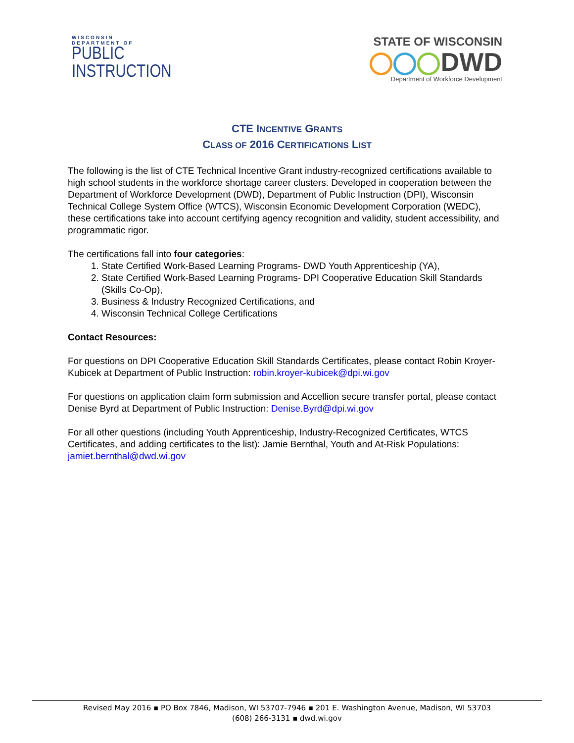WISCONSIN
DEPARTMENT OF
PUBLIC
INSTRUCTION
STATE OF WISCONSIN
DWD
Department of Workforce Development
CTE INCENTIVE GRANTS
CLASS OF 2016 CERTIFICATIONS LIST
The following is the list of CTE Technical Incentive Grant industry-recognized certifications available to high school students in the workforce shortage career clusters. Developed in cooperation between the Department of Workforce Development (DWD), Department of Public Instruction (DPI), Wisconsin Technical College System Office (WTCS), Wisconsin Economic Development Corporation (WEDC), these certifications take into account certifying agency recognition and validity, student accessibility, and programmatic rigor.
The certifications fall into four categories:
1. State Certified Work-Based Learning Programs- DWD Youth Apprenticeship (YA),
2. State Certified Work-Based Learning Programs- DPI Cooperative Education Skill Standards (Skills Co-Op),
3. Business & Industry Recognized Certifications, and
4. Wisconsin Technical College Certifications
Contact Resources:
For questions on DPI Cooperative Education Skill Standards Certificates, please contact Robin Kroyer-Kubicek at Department of Public Instruction: robin.kroyer-kubicek@dpi.wi.gov
For questions on application claim form submission and Accellion secure transfer portal, please contact Denise Byrd at Department of Public Instruction: Denise.Byrd@dpi.wi.gov
For all other questions (including Youth Apprenticeship, Industry-Recognized Certificates, WTCS Certificates, and adding certificates to the list): Jamie Bernthal, Youth and At-Risk Populations: jamiet.bernthal@dwd.wi.gov
Revised May 2016 ▪ PO Box 7846, Madison, WI 53707-7946 ▪ 201 E. Washington Avenue, Madison, WI 53703
(608) 266-3131 ▪ dwd.wi.gov